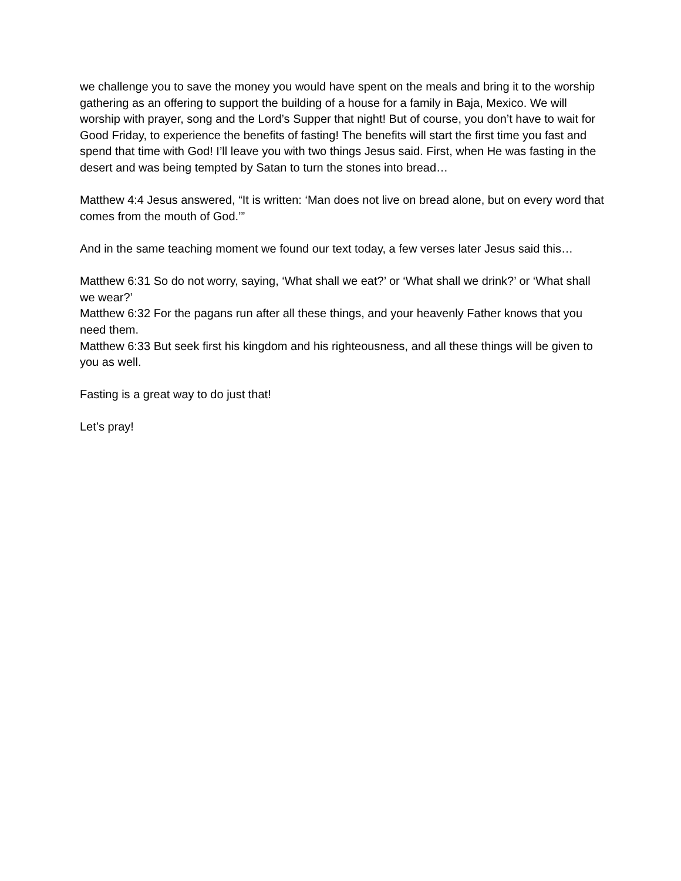we challenge you to save the money you would have spent on the meals and bring it to the worship gathering as an offering to support the building of a house for a family in Baja, Mexico. We will worship with prayer, song and the Lord’s Supper that night! But of course, you don’t have to wait for Good Friday, to experience the benefits of fasting! The benefits will start the first time you fast and spend that time with God! I’ll leave you with two things Jesus said. First, when He was fasting in the desert and was being tempted by Satan to turn the stones into bread…
Matthew 4:4 Jesus answered, “It is written: ‘Man does not live on bread alone, but on every word that comes from the mouth of God.’”
And in the same teaching moment we found our text today, a few verses later Jesus said this…
Matthew 6:31 So do not worry, saying, ‘What shall we eat?’ or ‘What shall we drink?’ or ‘What shall we wear?’
Matthew 6:32 For the pagans run after all these things, and your heavenly Father knows that you need them.
Matthew 6:33 But seek first his kingdom and his righteousness, and all these things will be given to you as well.
Fasting is a great way to do just that!
Let’s pray!